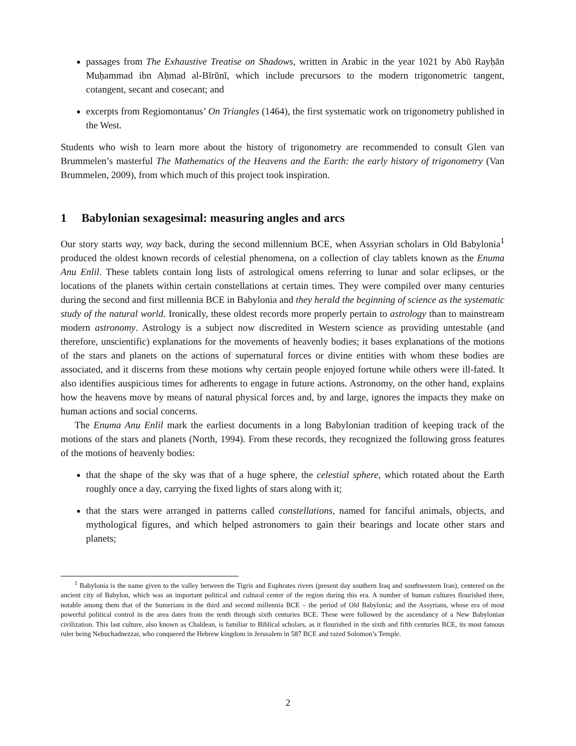passages from The Exhaustive Treatise on Shadows, written in Arabic in the year 1021 by Abū Rayḥān Muḥammad ibn Aḥmad al-Bīrūnī, which include precursors to the modern trigonometric tangent, cotangent, secant and cosecant; and
excerpts from Regiomontanus’ On Triangles (1464), the first systematic work on trigonometry published in the West.
Students who wish to learn more about the history of trigonometry are recommended to consult Glen van Brummelen’s masterful The Mathematics of the Heavens and the Earth: the early history of trigonometry (Van Brummelen, 2009), from which much of this project took inspiration.
1 Babylonian sexagesimal: measuring angles and arcs
Our story starts way, way back, during the second millennium BCE, when Assyrian scholars in Old Babylonia<sup>1</sup> produced the oldest known records of celestial phenomena, on a collection of clay tablets known as the Enuma Anu Enlil. These tablets contain long lists of astrological omens referring to lunar and solar eclipses, or the locations of the planets within certain constellations at certain times. They were compiled over many centuries during the second and first millennia BCE in Babylonia and they herald the beginning of science as the systematic study of the natural world. Ironically, these oldest records more properly pertain to astrology than to mainstream modern astronomy. Astrology is a subject now discredited in Western science as providing untestable (and therefore, unscientific) explanations for the movements of heavenly bodies; it bases explanations of the motions of the stars and planets on the actions of supernatural forces or divine entities with whom these bodies are associated, and it discerns from these motions why certain people enjoyed fortune while others were ill-fated. It also identifies auspicious times for adherents to engage in future actions. Astronomy, on the other hand, explains how the heavens move by means of natural physical forces and, by and large, ignores the impacts they make on human actions and social concerns.
The Enuma Anu Enlil mark the earliest documents in a long Babylonian tradition of keeping track of the motions of the stars and planets (North, 1994). From these records, they recognized the following gross features of the motions of heavenly bodies:
that the shape of the sky was that of a huge sphere, the celestial sphere, which rotated about the Earth roughly once a day, carrying the fixed lights of stars along with it;
that the stars were arranged in patterns called constellations, named for fanciful animals, objects, and mythological figures, and which helped astronomers to gain their bearings and locate other stars and planets;
<sup>1</sup> Babylonia is the name given to the valley between the Tigris and Euphrates rivers (present day southern Iraq and southwestern Iran), centered on the ancient city of Babylon, which was an important political and cultural center of the region during this era. A number of human cultures flourished there, notable among them that of the Sumerians in the third and second millennia BCE – the period of Old Babylonia; and the Assyrians, whose era of most powerful political control in the area dates from the tenth through sixth centuries BCE. These were followed by the ascendancy of a New Babylonian civilization. This last culture, also known as Chaldean, is familiar to Biblical scholars, as it flourished in the sixth and fifth centuries BCE, its most famous ruler being Nebuchadnezzar, who conquered the Hebrew kingdom in Jerusalem in 587 BCE and razed Solomon’s Temple.
2